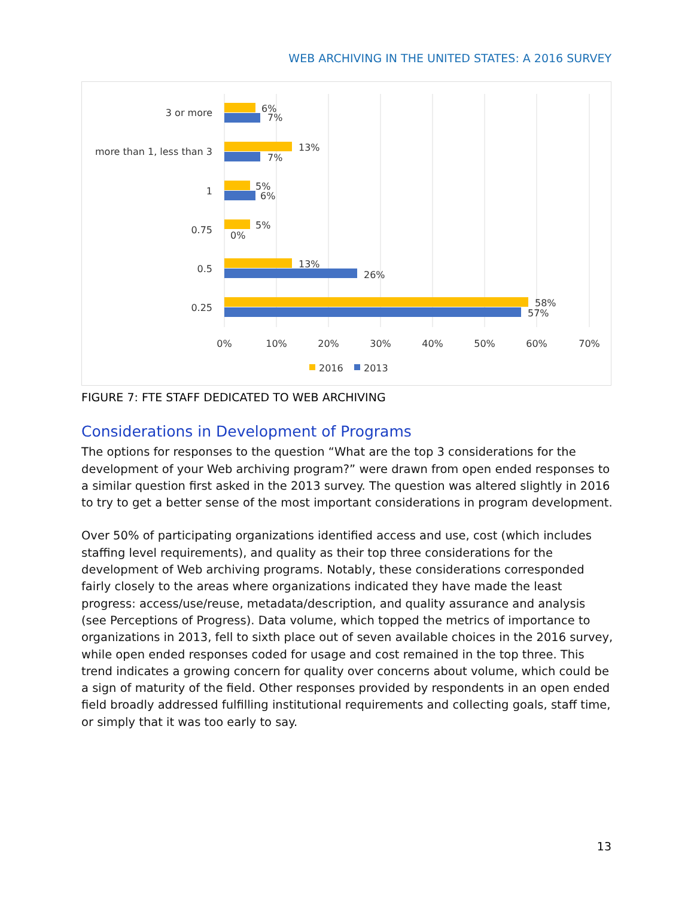WEB ARCHIVING IN THE UNITED STATES: A 2016 SURVEY
3 or more
more than 1, less than 3
1
0.75
0.5
0.25
6%
7%
13%
7%
5%
6%
5%
0%
13%
26%
58%
57%
0%
10%
20%
30%
40%
50%
60%
70%
2016
2013
FIGURE 7: FTE STAFF DEDICATED TO WEB ARCHIVING
Considerations in Development of Programs
The options for responses to the question “What are the top 3 considerations for the development of your Web archiving program?” were drawn from open ended responses to a similar question first asked in the 2013 survey. The question was altered slightly in 2016 to try to get a better sense of the most important considerations in program development.
Over 50% of participating organizations identified access and use, cost (which includes staffing level requirements), and quality as their top three considerations for the development of Web archiving programs. Notably, these considerations corresponded fairly closely to the areas where organizations indicated they have made the least progress: access/use/reuse, metadata/description, and quality assurance and analysis (see Perceptions of Progress). Data volume, which topped the metrics of importance to organizations in 2013, fell to sixth place out of seven available choices in the 2016 survey, while open ended responses coded for usage and cost remained in the top three. This trend indicates a growing concern for quality over concerns about volume, which could be a sign of maturity of the field. Other responses provided by respondents in an open ended field broadly addressed fulfilling institutional requirements and collecting goals, staff time, or simply that it was too early to say.
13